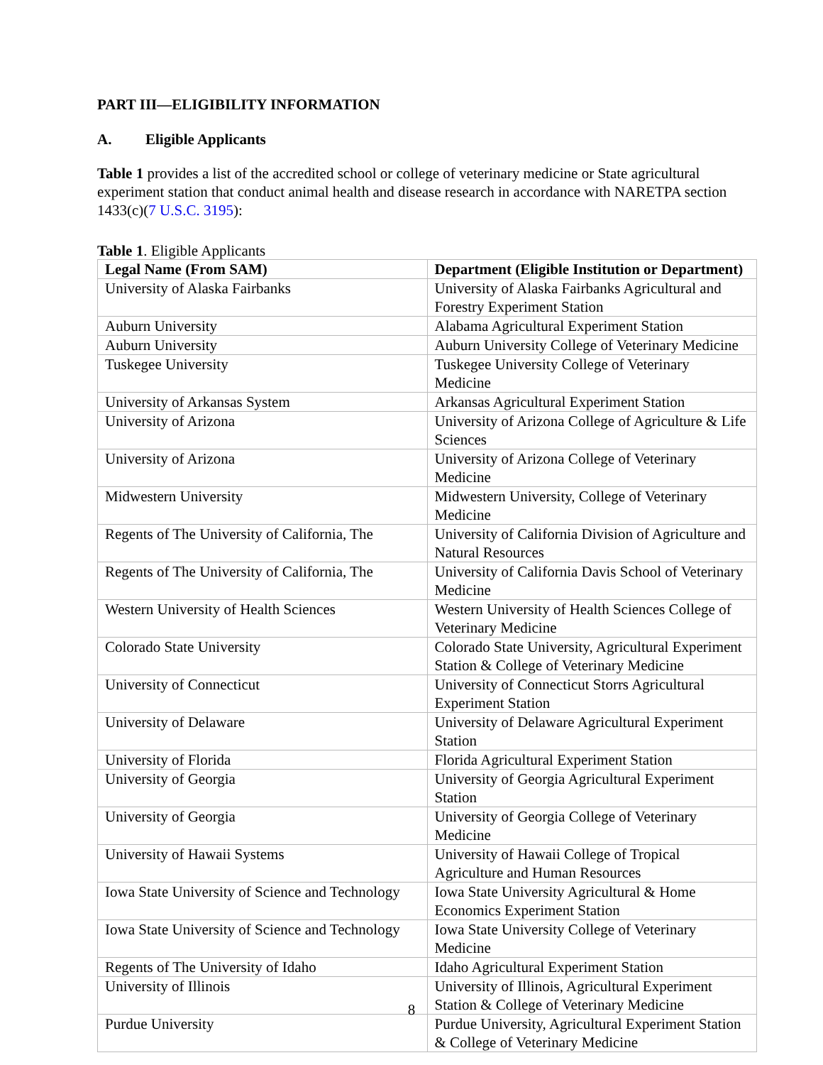PART III—ELIGIBILITY INFORMATION
A. Eligible Applicants
Table 1 provides a list of the accredited school or college of veterinary medicine or State agricultural experiment station that conduct animal health and disease research in accordance with NARETPA section 1433(c)(7 U.S.C. 3195):
Table 1. Eligible Applicants
| Legal Name (From SAM) | Department (Eligible Institution or Department) |
| --- | --- |
| University of Alaska Fairbanks | University of Alaska Fairbanks Agricultural and Forestry Experiment Station |
| Auburn University | Alabama Agricultural Experiment Station |
| Auburn University | Auburn University College of Veterinary Medicine |
| Tuskegee University | Tuskegee University College of Veterinary Medicine |
| University of Arkansas System | Arkansas Agricultural Experiment Station |
| University of Arizona | University of Arizona College of Agriculture & Life Sciences |
| University of Arizona | University of Arizona College of Veterinary Medicine |
| Midwestern University | Midwestern University, College of Veterinary Medicine |
| Regents of The University of California, The | University of California Division of Agriculture and Natural Resources |
| Regents of The University of California, The | University of California Davis School of Veterinary Medicine |
| Western University of Health Sciences | Western University of Health Sciences College of Veterinary Medicine |
| Colorado State University | Colorado State University, Agricultural Experiment Station & College of Veterinary Medicine |
| University of Connecticut | University of Connecticut Storrs Agricultural Experiment Station |
| University of Delaware | University of Delaware Agricultural Experiment Station |
| University of Florida | Florida Agricultural Experiment Station |
| University of Georgia | University of Georgia Agricultural Experiment Station |
| University of Georgia | University of Georgia College of Veterinary Medicine |
| University of Hawaii Systems | University of Hawaii College of Tropical Agriculture and Human Resources |
| Iowa State University of Science and Technology | Iowa State University Agricultural & Home Economics Experiment Station |
| Iowa State University of Science and Technology | Iowa State University College of Veterinary Medicine |
| Regents of The University of Idaho | Idaho Agricultural Experiment Station |
| University of Illinois | University of Illinois, Agricultural Experiment Station & College of Veterinary Medicine |
| Purdue University | Purdue University, Agricultural Experiment Station & College of Veterinary Medicine |
8